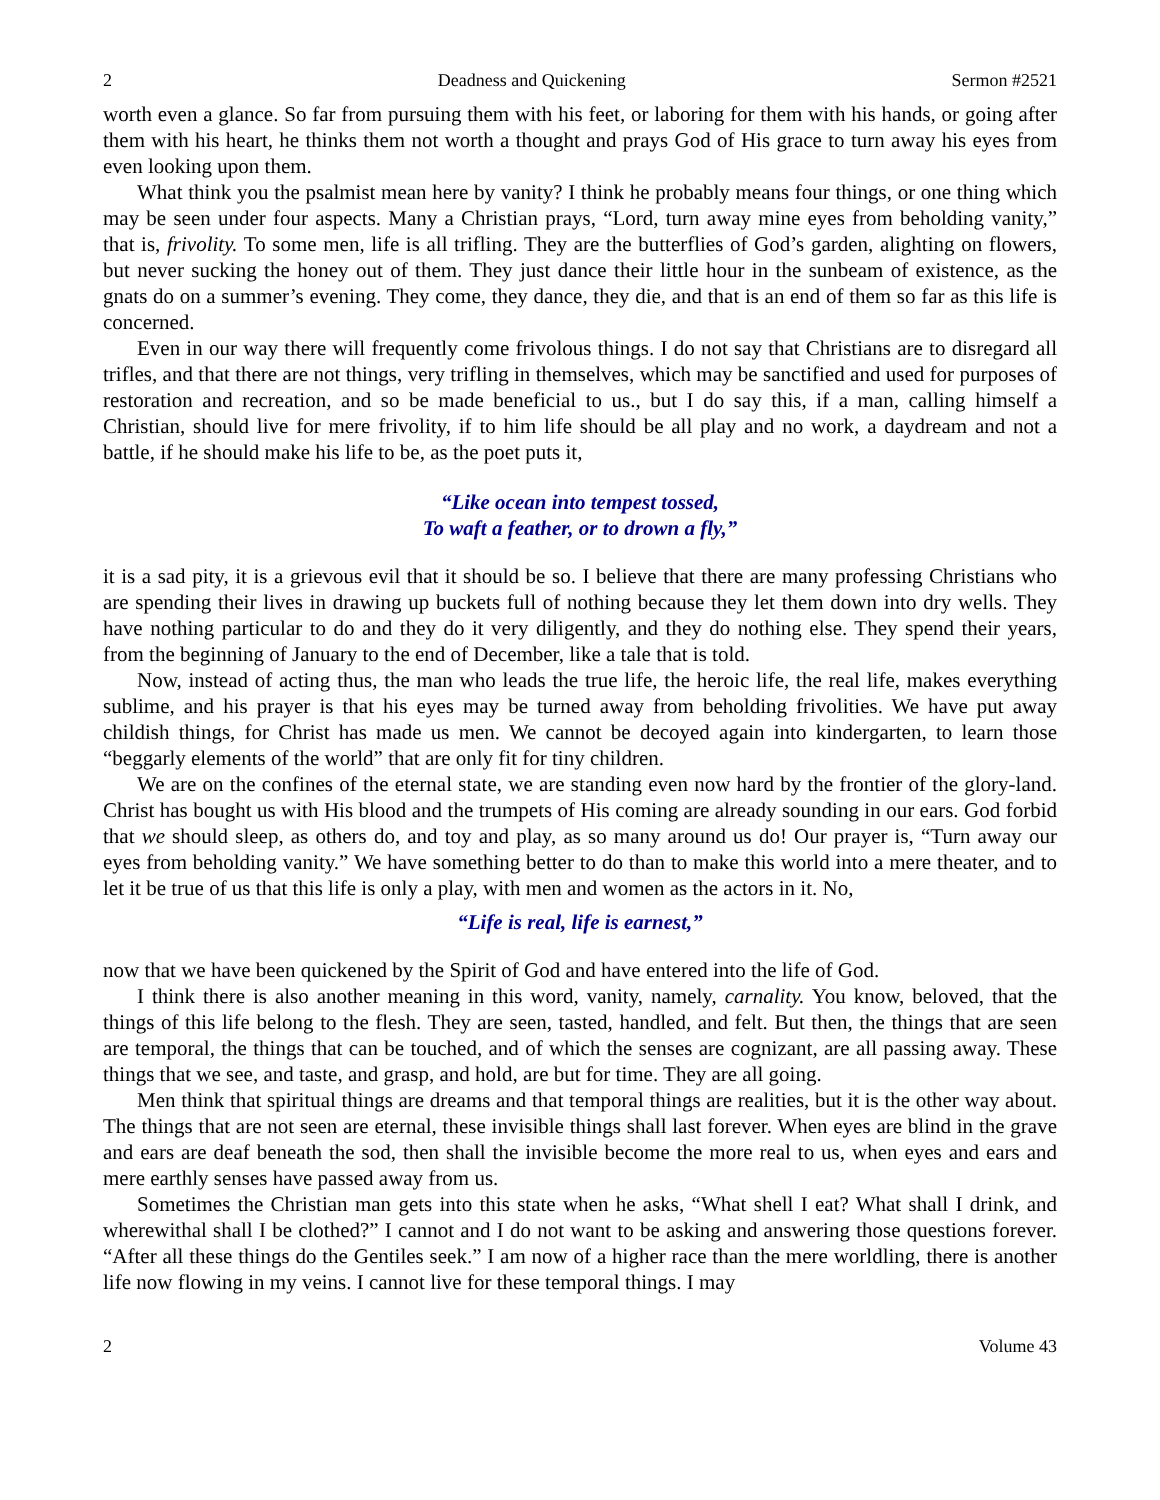2 Deadness and Quickening Sermon #2521
worth even a glance. So far from pursuing them with his feet, or laboring for them with his hands, or going after them with his heart, he thinks them not worth a thought and prays God of His grace to turn away his eyes from even looking upon them.
What think you the psalmist mean here by vanity? I think he probably means four things, or one thing which may be seen under four aspects. Many a Christian prays, “Lord, turn away mine eyes from beholding vanity,” that is, frivolity. To some men, life is all trifling. They are the butterflies of God’s garden, alighting on flowers, but never sucking the honey out of them. They just dance their little hour in the sunbeam of existence, as the gnats do on a summer’s evening. They come, they dance, they die, and that is an end of them so far as this life is concerned.
Even in our way there will frequently come frivolous things. I do not say that Christians are to disregard all trifles, and that there are not things, very trifling in themselves, which may be sanctified and used for purposes of restoration and recreation, and so be made beneficial to us., but I do say this, if a man, calling himself a Christian, should live for mere frivolity, if to him life should be all play and no work, a daydream and not a battle, if he should make his life to be, as the poet puts it,
“Like ocean into tempest tossed,
To waft a feather, or to drown a fly,”
it is a sad pity, it is a grievous evil that it should be so. I believe that there are many professing Christians who are spending their lives in drawing up buckets full of nothing because they let them down into dry wells. They have nothing particular to do and they do it very diligently, and they do nothing else. They spend their years, from the beginning of January to the end of December, like a tale that is told.
Now, instead of acting thus, the man who leads the true life, the heroic life, the real life, makes everything sublime, and his prayer is that his eyes may be turned away from beholding frivolities. We have put away childish things, for Christ has made us men. We cannot be decoyed again into kindergarten, to learn those “beggarly elements of the world” that are only fit for tiny children.
We are on the confines of the eternal state, we are standing even now hard by the frontier of the glory-land. Christ has bought us with His blood and the trumpets of His coming are already sounding in our ears. God forbid that we should sleep, as others do, and toy and play, as so many around us do! Our prayer is, “Turn away our eyes from beholding vanity.” We have something better to do than to make this world into a mere theater, and to let it be true of us that this life is only a play, with men and women as the actors in it. No,
“Life is real, life is earnest,”
now that we have been quickened by the Spirit of God and have entered into the life of God.
I think there is also another meaning in this word, vanity, namely, carnality. You know, beloved, that the things of this life belong to the flesh. They are seen, tasted, handled, and felt. But then, the things that are seen are temporal, the things that can be touched, and of which the senses are cognizant, are all passing away. These things that we see, and taste, and grasp, and hold, are but for time. They are all going.
Men think that spiritual things are dreams and that temporal things are realities, but it is the other way about. The things that are not seen are eternal, these invisible things shall last forever. When eyes are blind in the grave and ears are deaf beneath the sod, then shall the invisible become the more real to us, when eyes and ears and mere earthly senses have passed away from us.
Sometimes the Christian man gets into this state when he asks, “What shell I eat? What shall I drink, and wherewithal shall I be clothed?” I cannot and I do not want to be asking and answering those questions forever. “After all these things do the Gentiles seek.” I am now of a higher race than the mere worldling, there is another life now flowing in my veins. I cannot live for these temporal things. I may
2 Volume 43